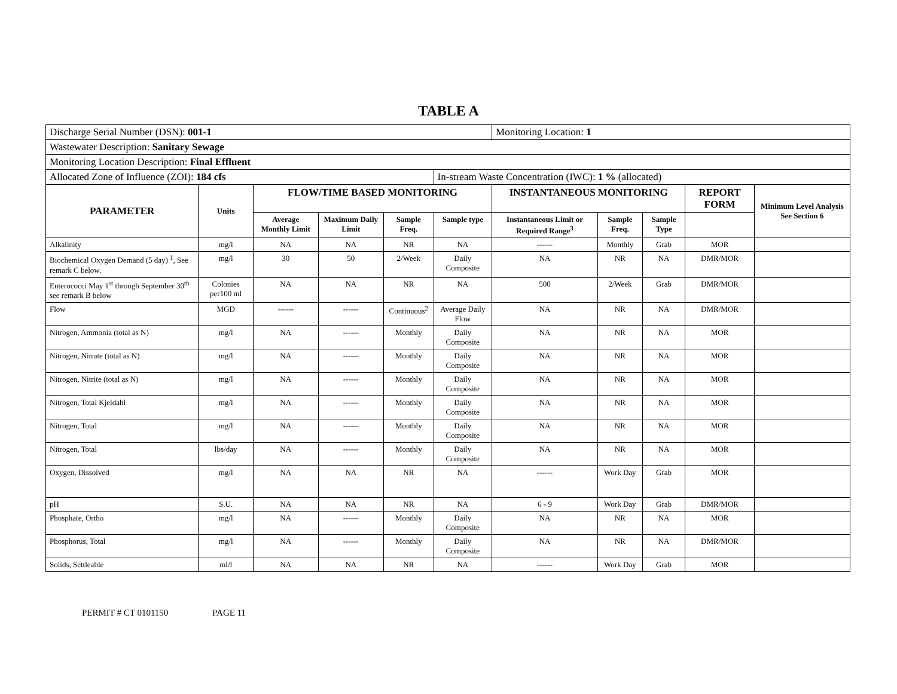TABLE A
| Discharge Serial Number (DSN): 001-1 | | | | | | Monitoring Location: 1 | | | | |
| Wastewater Description: Sanitary Sewage | | | | | | | | | | |
| Monitoring Location Description: Final Effluent | | | | | | | | | | |
| Allocated Zone of Influence (ZOI): 184 cfs | | | | | In-stream Waste Concentration (IWC): 1 % (allocated) | | | | | |
| PARAMETER | Units | FLOW/TIME BASED MONITORING | | | | INSTANTANEOUS MONITORING | | | REPORT FORM | Minimum Level Analysis See Section 6 |
| | | Average Monthly Limit | Maximum Daily Limit | Sample Freq. | Sample type | Instantaneous Limit or Required Range<sup>3</sup> | Sample Freq. | Sample Type | | |
| Alkalinity | mg/l | NA | NA | NR | NA | ------ | Monthly | Grab | MOR | |
| Biochemical Oxygen Demand (5 day) <sup>1</sup>, See remark C below. | mg/l | 30 | 50 | 2/Week | Daily Composite | NA | NR | NA | DMR/MOR | |
| Enterococci May 1<sup>st</sup> through September 30<sup>th</sup> see remark B below | Colonies per100 ml | NA | NA | NR | NA | 500 | 2/Week | Grab | DMR/MOR | |
| Flow | MGD | ------ | ------ | Continuous<sup>2</sup> | Average Daily Flow | NA | NR | NA | DMR/MOR | |
| Nitrogen, Ammonia (total as N) | mg/l | NA | ------ | Monthly | Daily Composite | NA | NR | NA | MOR | |
| Nitrogen, Nitrate (total as N) | mg/l | NA | ------ | Monthly | Daily Composite | NA | NR | NA | MOR | |
| Nitrogen, Nitrite (total as N) | mg/l | NA | ------ | Monthly | Daily Composite | NA | NR | NA | MOR | |
| Nitrogen, Total Kjeldahl | mg/l | NA | ------ | Monthly | Daily Composite | NA | NR | NA | MOR | |
| Nitrogen, Total | mg/l | NA | ------ | Monthly | Daily Composite | NA | NR | NA | MOR | |
| Nitrogen, Total | lbs/day | NA | ------ | Monthly | Daily Composite | NA | NR | NA | MOR | |
| Oxygen, Dissolved | mg/l | NA | NA | NR | NA | ------ | Work Day | Grab | MOR | |
| pH | S.U. | NA | NA | NR | NA | 6 - 9 | Work Day | Grab | DMR/MOR | |
| Phosphate, Ortho | mg/l | NA | ------ | Monthly | Daily Composite | NA | NR | NA | MOR | |
| Phosphorus, Total | mg/l | NA | ------ | Monthly | Daily Composite | NA | NR | NA | DMR/MOR | |
| Solids, Settleable | ml/l | NA | NA | NR | NA | ------ | Work Day | Grab | MOR | |
PERMIT # CT 0101150 PAGE 11